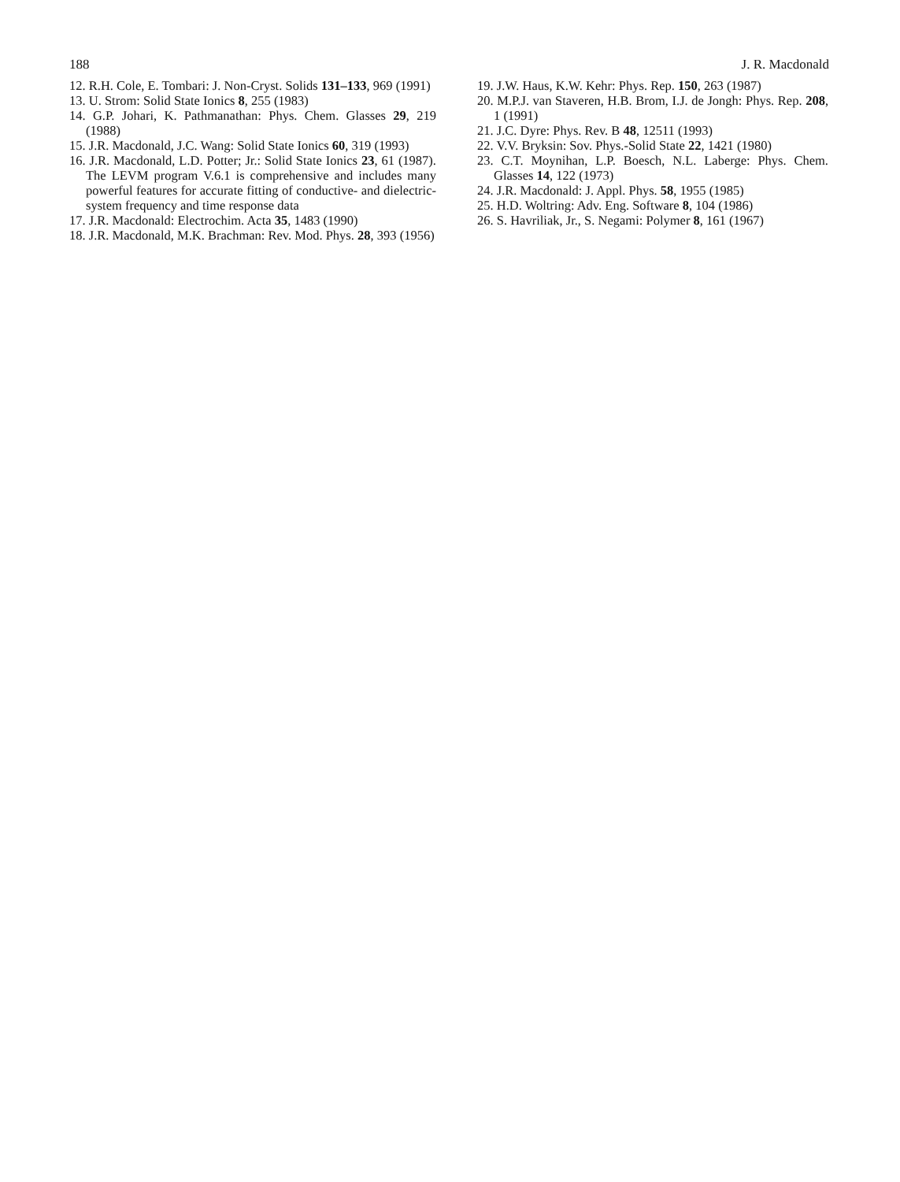188 J. R. Macdonald
12. R.H. Cole, E. Tombari: J. Non-Cryst. Solids 131–133, 969 (1991)
13. U. Strom: Solid State Ionics 8, 255 (1983)
14. G.P. Johari, K. Pathmanathan: Phys. Chem. Glasses 29, 219 (1988)
15. J.R. Macdonald, J.C. Wang: Solid State Ionics 60, 319 (1993)
16. J.R. Macdonald, L.D. Potter; Jr.: Solid State Ionics 23, 61 (1987). The LEVM program V.6.1 is comprehensive and includes many powerful features for accurate fitting of conductive- and dielectric-system frequency and time response data
17. J.R. Macdonald: Electrochim. Acta 35, 1483 (1990)
18. J.R. Macdonald, M.K. Brachman: Rev. Mod. Phys. 28, 393 (1956)
19. J.W. Haus, K.W. Kehr: Phys. Rep. 150, 263 (1987)
20. M.P.J. van Staveren, H.B. Brom, I.J. de Jongh: Phys. Rep. 208, 1 (1991)
21. J.C. Dyre: Phys. Rev. B 48, 12511 (1993)
22. V.V. Bryksin: Sov. Phys.-Solid State 22, 1421 (1980)
23. C.T. Moynihan, L.P. Boesch, N.L. Laberge: Phys. Chem. Glasses 14, 122 (1973)
24. J.R. Macdonald: J. Appl. Phys. 58, 1955 (1985)
25. H.D. Woltring: Adv. Eng. Software 8, 104 (1986)
26. S. Havriliak, Jr., S. Negami: Polymer 8, 161 (1967)